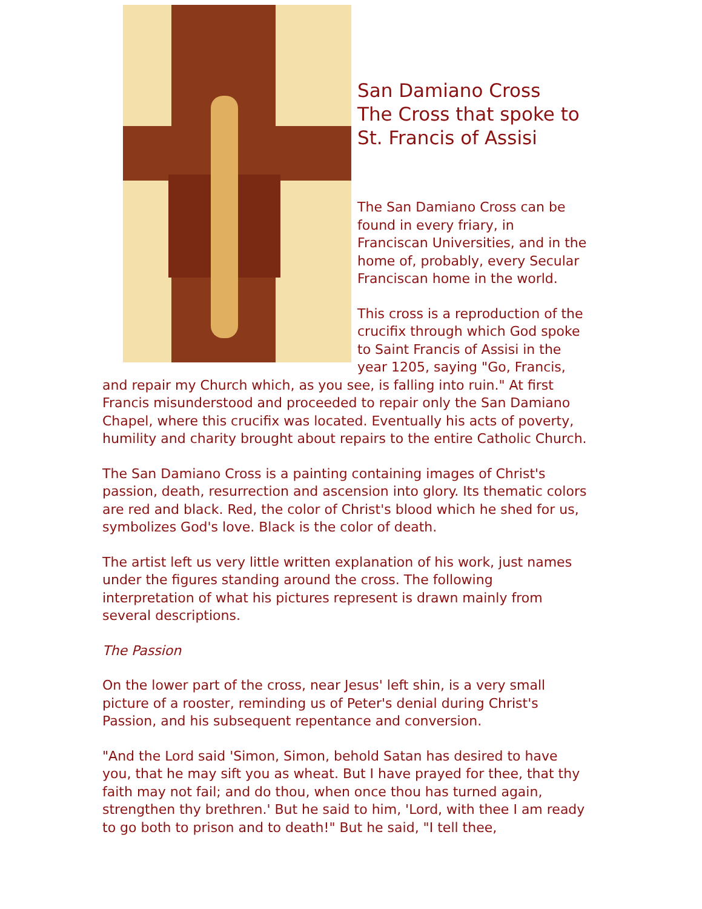San Damiano Cross
The Cross that spoke to St. Francis of Assisi
The San Damiano Cross can be found in every friary, in Franciscan Universities, and in the home of, probably, every Secular Franciscan home in the world.
This cross is a reproduction of the crucifix through which God spoke to Saint Francis of Assisi in the year 1205, saying "Go, Francis, and repair my Church which, as you see, is falling into ruin." At first Francis misunderstood and proceeded to repair only the San Damiano Chapel, where this crucifix was located. Eventually his acts of poverty, humility and charity brought about repairs to the entire Catholic Church.
The San Damiano Cross is a painting containing images of Christ's passion, death, resurrection and ascension into glory. Its thematic colors are red and black. Red, the color of Christ's blood which he shed for us, symbolizes God's love. Black is the color of death.
The artist left us very little written explanation of his work, just names under the figures standing around the cross. The following interpretation of what his pictures represent is drawn mainly from several descriptions.
The Passion
On the lower part of the cross, near Jesus' left shin, is a very small picture of a rooster, reminding us of Peter's denial during Christ's Passion, and his subsequent repentance and conversion.
"And the Lord said 'Simon, Simon, behold Satan has desired to have you, that he may sift you as wheat. But I have prayed for thee, that thy faith may not fail; and do thou, when once thou has turned again, strengthen thy brethren.' But he said to him, 'Lord, with thee I am ready to go both to prison and to death!" But he said, "I tell thee,